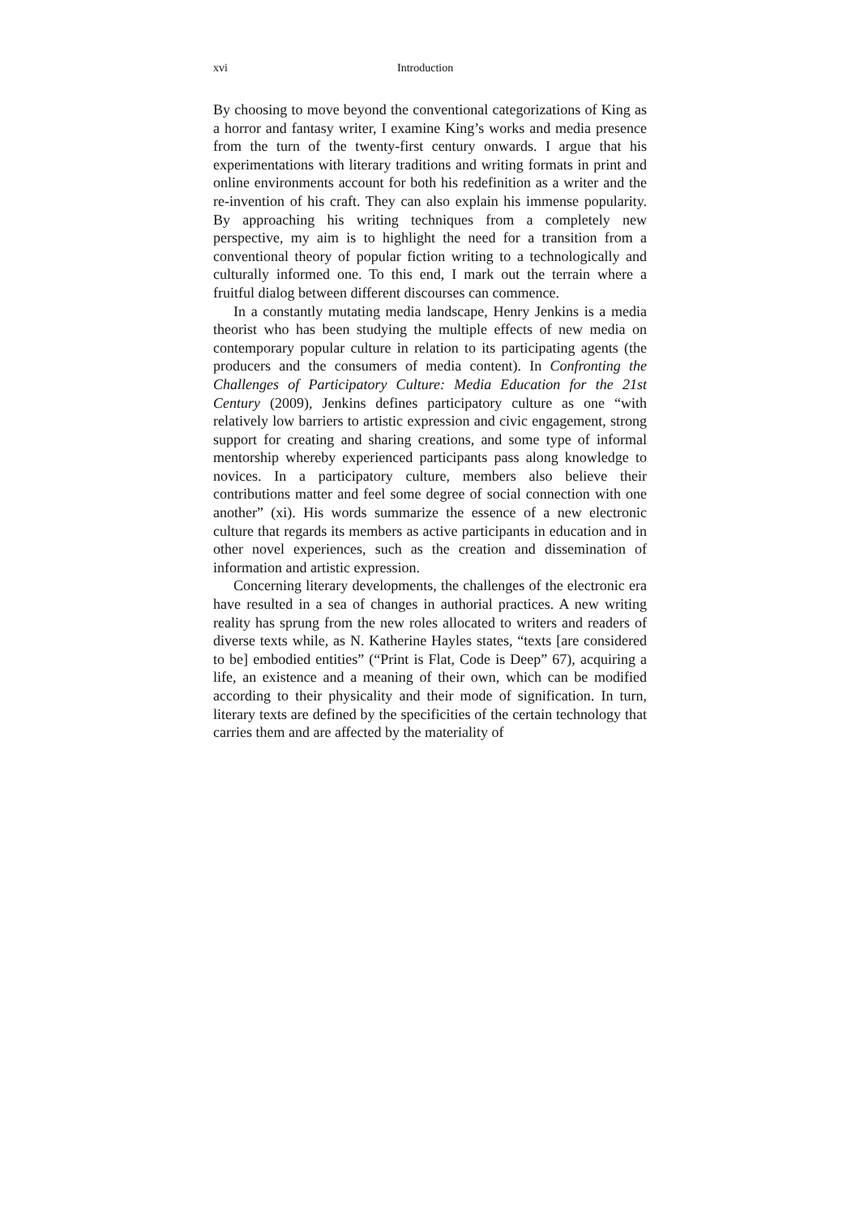xvi Introduction
By choosing to move beyond the conventional categorizations of King as a horror and fantasy writer, I examine King’s works and media presence from the turn of the twenty-first century onwards. I argue that his experimentations with literary traditions and writing formats in print and online environments account for both his redefinition as a writer and the re-invention of his craft. They can also explain his immense popularity. By approaching his writing techniques from a completely new perspective, my aim is to highlight the need for a transition from a conventional theory of popular fiction writing to a technologically and culturally informed one. To this end, I mark out the terrain where a fruitful dialog between different discourses can commence.
In a constantly mutating media landscape, Henry Jenkins is a media theorist who has been studying the multiple effects of new media on contemporary popular culture in relation to its participating agents (the producers and the consumers of media content). In Confronting the Challenges of Participatory Culture: Media Education for the 21st Century (2009), Jenkins defines participatory culture as one “with relatively low barriers to artistic expression and civic engagement, strong support for creating and sharing creations, and some type of informal mentorship whereby experienced participants pass along knowledge to novices. In a participatory culture, members also believe their contributions matter and feel some degree of social connection with one another” (xi). His words summarize the essence of a new electronic culture that regards its members as active participants in education and in other novel experiences, such as the creation and dissemination of information and artistic expression.
Concerning literary developments, the challenges of the electronic era have resulted in a sea of changes in authorial practices. A new writing reality has sprung from the new roles allocated to writers and readers of diverse texts while, as N. Katherine Hayles states, “texts [are considered to be] embodied entities” (“Print is Flat, Code is Deep” 67), acquiring a life, an existence and a meaning of their own, which can be modified according to their physicality and their mode of signification. In turn, literary texts are defined by the specificities of the certain technology that carries them and are affected by the materiality of